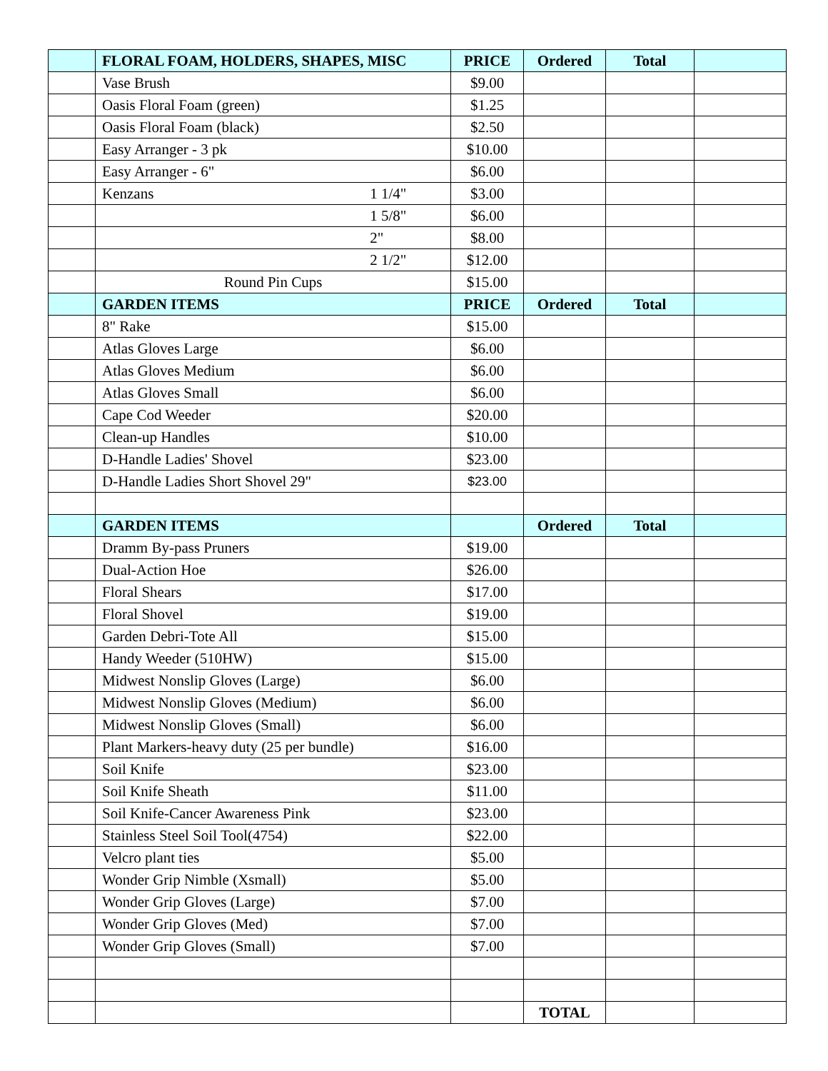| | FLORAL FOAM, HOLDERS, SHAPES, MISC | PRICE | Ordered | Total | |
| | Vase Brush | $9.00 | | | |
| | Oasis Floral Foam (green) | $1.25 | | | |
| | Oasis Floral Foam (black) | $2.50 | | | |
| | Easy Arranger - 3 pk | $10.00 | | | |
| | Easy Arranger - 6" | $6.00 | | | |
| | Kenzans 1 1/4" | $3.00 | | | |
| | 1 5/8" | $6.00 | | | |
| | 2" | $8.00 | | | |
| | 2 1/2" | $12.00 | | | |
| | Round Pin Cups | $15.00 | | | |
| | GARDEN ITEMS | PRICE | Ordered | Total | |
| | 8" Rake | $15.00 | | | |
| | Atlas Gloves Large | $6.00 | | | |
| | Atlas Gloves Medium | $6.00 | | | |
| | Atlas Gloves Small | $6.00 | | | |
| | Cape Cod Weeder | $20.00 | | | |
| | Clean-up Handles | $10.00 | | | |
| | D-Handle Ladies' Shovel | $23.00 | | | |
| | D-Handle Ladies Short Shovel 29" | $23.00 | | | |
| | GARDEN ITEMS | | Ordered | Total | |
| | Dramm By-pass Pruners | $19.00 | | | |
| | Dual-Action Hoe | $26.00 | | | |
| | Floral Shears | $17.00 | | | |
| | Floral Shovel | $19.00 | | | |
| | Garden Debri-Tote All | $15.00 | | | |
| | Handy Weeder (510HW) | $15.00 | | | |
| | Midwest Nonslip Gloves (Large) | $6.00 | | | |
| | Midwest Nonslip Gloves (Medium) | $6.00 | | | |
| | Midwest Nonslip Gloves (Small) | $6.00 | | | |
| | Plant Markers-heavy duty (25 per bundle) | $16.00 | | | |
| | Soil Knife | $23.00 | | | |
| | Soil Knife Sheath | $11.00 | | | |
| | Soil Knife-Cancer Awareness Pink | $23.00 | | | |
| | Stainless Steel Soil Tool(4754) | $22.00 | | | |
| | Velcro plant ties | $5.00 | | | |
| | Wonder Grip Nimble (Xsmall) | $5.00 | | | |
| | Wonder Grip Gloves (Large) | $7.00 | | | |
| | Wonder Grip Gloves (Med) | $7.00 | | | |
| | Wonder Grip Gloves (Small) | $7.00 | | | |
| | | | TOTAL | | |